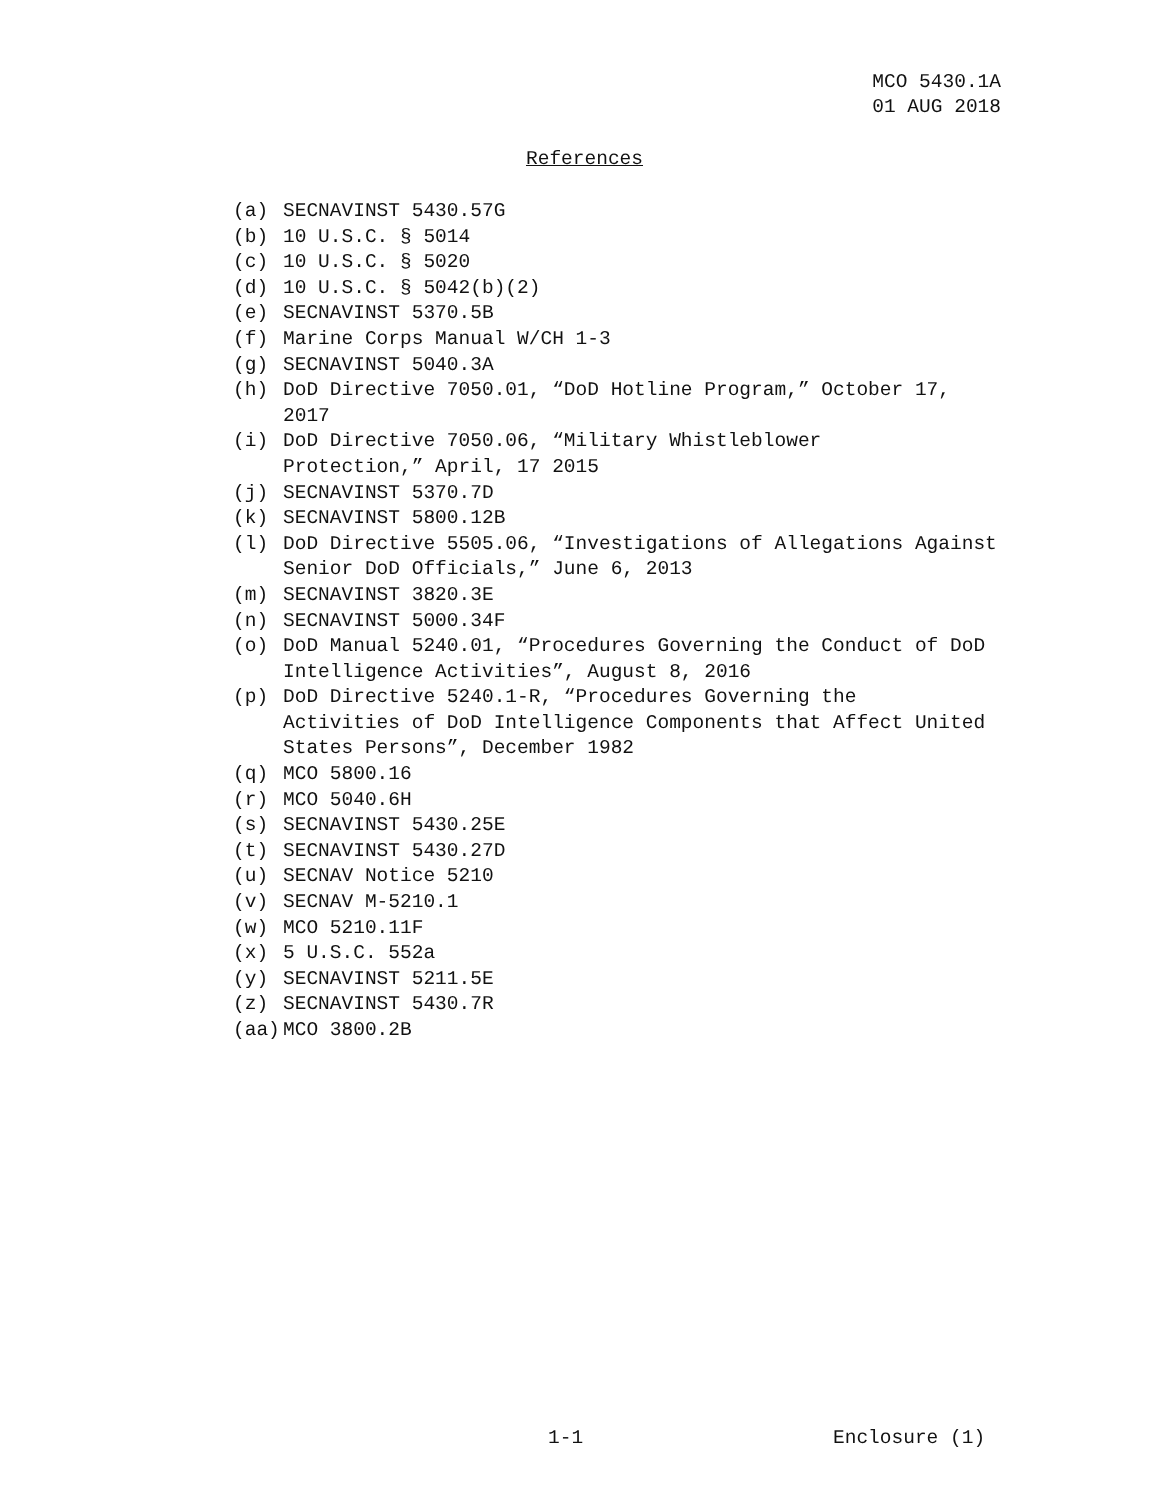MCO 5430.1A
01 AUG 2018
References
(a) SECNAVINST 5430.57G
(b) 10 U.S.C. § 5014
(c) 10 U.S.C. § 5020
(d) 10 U.S.C. § 5042(b)(2)
(e) SECNAVINST 5370.5B
(f) Marine Corps Manual W/CH 1-3
(g) SECNAVINST 5040.3A
(h) DoD Directive 7050.01, “DoD Hotline Program,” October 17, 2017
(i) DoD Directive 7050.06, “Military Whistleblower
Protection,” April, 17 2015
(j) SECNAVINST 5370.7D
(k) SECNAVINST 5800.12B
(l) DoD Directive 5505.06, “Investigations of Allegations Against Senior DoD Officials,” June 6, 2013
(m) SECNAVINST 3820.3E
(n) SECNAVINST 5000.34F
(o) DoD Manual 5240.01, “Procedures Governing the Conduct of DoD Intelligence Activities”, August 8, 2016
(p) DoD Directive 5240.1-R, “Procedures Governing the
Activities of DoD Intelligence Components that Affect United States Persons”, December 1982
(q) MCO 5800.16
(r) MCO 5040.6H
(s) SECNAVINST 5430.25E
(t) SECNAVINST 5430.27D
(u) SECNAV Notice 5210
(v) SECNAV M-5210.1
(w) MCO 5210.11F
(x) 5 U.S.C. 552a
(y) SECNAVINST 5211.5E
(z) SECNAVINST 5430.7R
(aa) MCO 3800.2B
1-1 Enclosure (1)